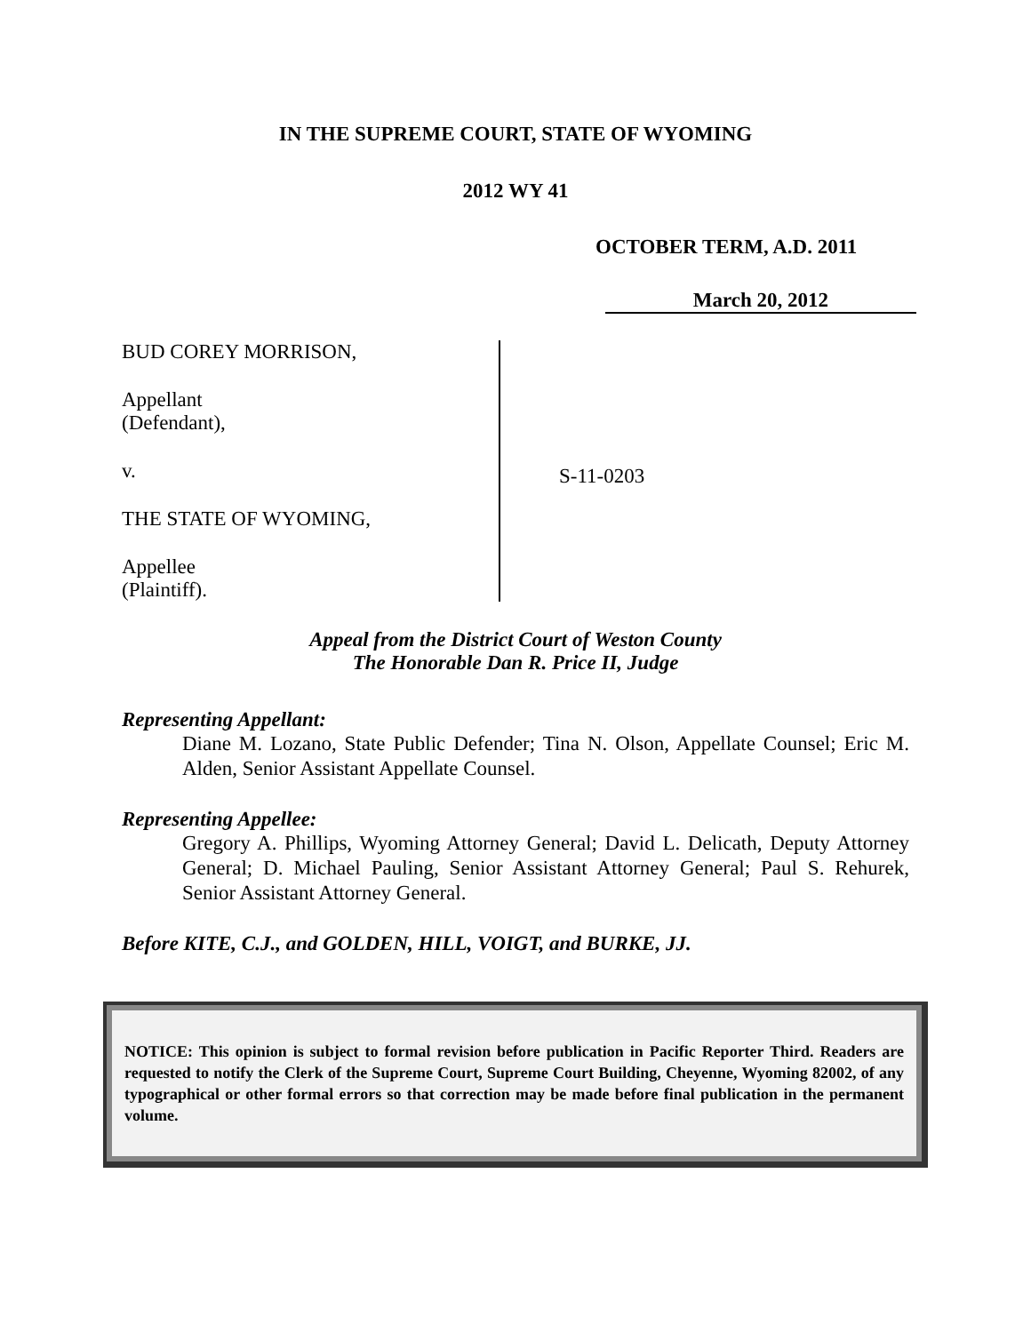IN THE SUPREME COURT, STATE OF WYOMING
2012 WY 41
OCTOBER TERM, A.D. 2011
March 20, 2012
BUD COREY MORRISON,
Appellant
(Defendant),
v.
THE STATE OF WYOMING,
Appellee
(Plaintiff).
S-11-0203
Appeal from the District Court of Weston County
The Honorable Dan R. Price II, Judge
Representing Appellant:
Diane M. Lozano, State Public Defender; Tina N. Olson, Appellate Counsel; Eric M. Alden, Senior Assistant Appellate Counsel.
Representing Appellee:
Gregory A. Phillips, Wyoming Attorney General; David L. Delicath, Deputy Attorney General; D. Michael Pauling, Senior Assistant Attorney General; Paul S. Rehurek, Senior Assistant Attorney General.
Before KITE, C.J., and GOLDEN, HILL, VOIGT, and BURKE, JJ.
NOTICE: This opinion is subject to formal revision before publication in Pacific Reporter Third. Readers are requested to notify the Clerk of the Supreme Court, Supreme Court Building, Cheyenne, Wyoming 82002, of any typographical or other formal errors so that correction may be made before final publication in the permanent volume.